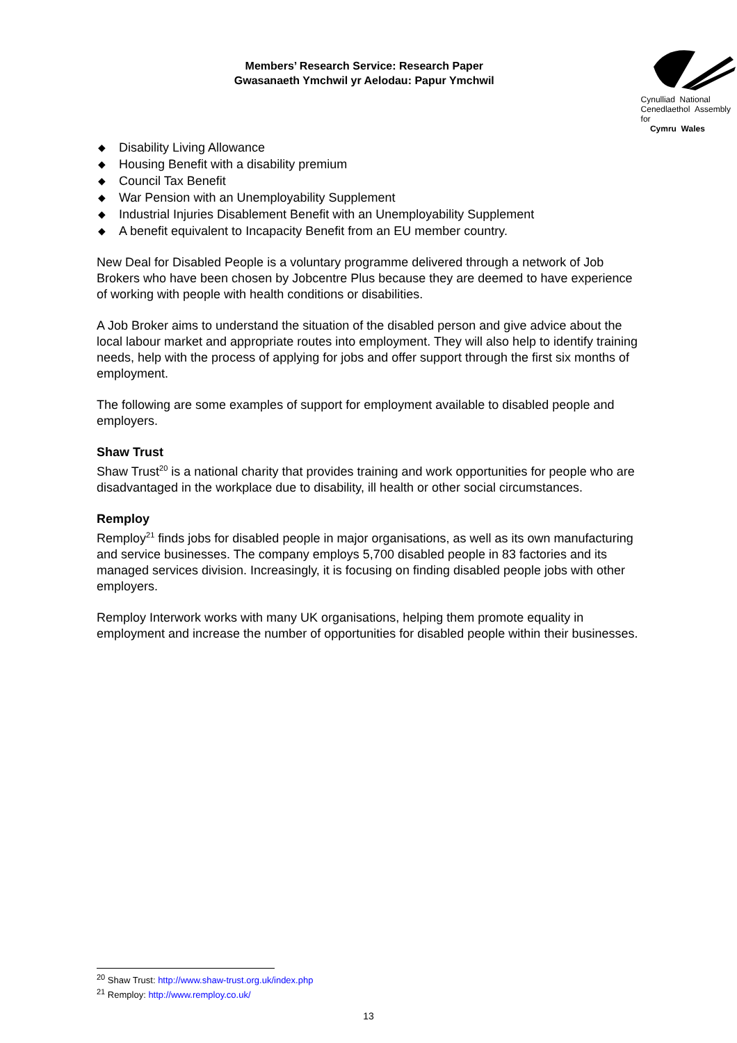Members’ Research Service: Research Paper
Gwasanaeth Ymchwil yr Aelodau: Papur Ymchwil
Cynulliad National
Cenedlaethol Assembly for
Cymru Wales
◆ Disability Living Allowance
◆ Housing Benefit with a disability premium
◆ Council Tax Benefit
◆ War Pension with an Unemployability Supplement
◆ Industrial Injuries Disablement Benefit with an Unemployability Supplement
◆ A benefit equivalent to Incapacity Benefit from an EU member country.
New Deal for Disabled People is a voluntary programme delivered through a network of Job Brokers who have been chosen by Jobcentre Plus because they are deemed to have experience of working with people with health conditions or disabilities.
A Job Broker aims to understand the situation of the disabled person and give advice about the local labour market and appropriate routes into employment. They will also help to identify training needs, help with the process of applying for jobs and offer support through the first six months of employment.
The following are some examples of support for employment available to disabled people and employers.
Shaw Trust
Shaw Trust<sup>20</sup> is a national charity that provides training and work opportunities for people who are disadvantaged in the workplace due to disability, ill health or other social circumstances.
Remploy
Remploy<sup>21</sup> finds jobs for disabled people in major organisations, as well as its own manufacturing and service businesses. The company employs 5,700 disabled people in 83 factories and its managed services division. Increasingly, it is focusing on finding disabled people jobs with other employers.
Remploy Interwork works with many UK organisations, helping them promote equality in employment and increase the number of opportunities for disabled people within their businesses.
<sup>20</sup> Shaw Trust: http://www.shaw-trust.org.uk/index.php
<sup>21</sup> Remploy: http://www.remploy.co.uk/
13